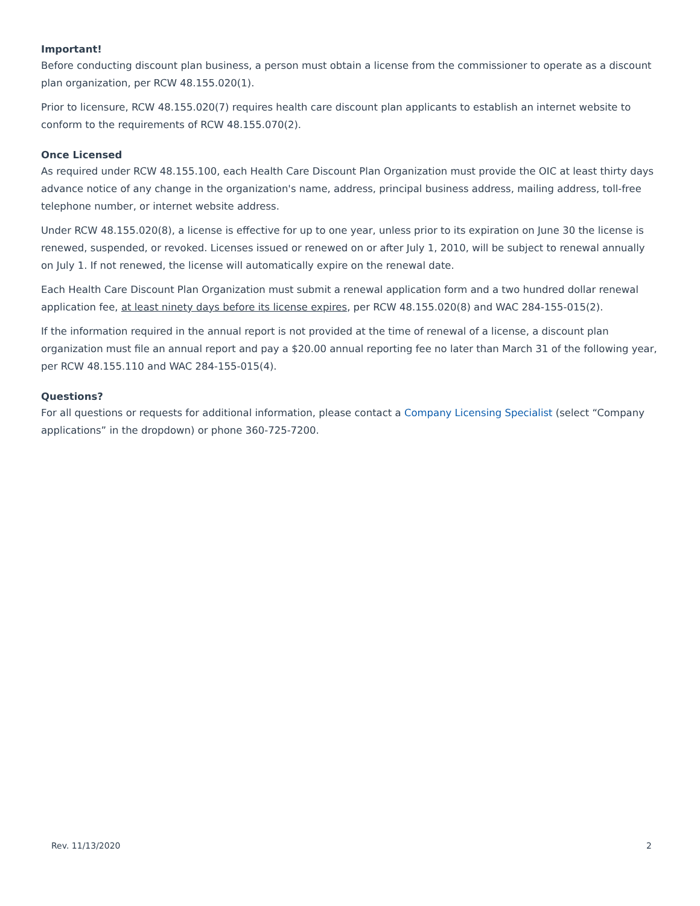Important!
Before conducting discount plan business, a person must obtain a license from the commissioner to operate as a discount plan organization, per RCW 48.155.020(1).
Prior to licensure, RCW 48.155.020(7) requires health care discount plan applicants to establish an internet website to conform to the requirements of RCW 48.155.070(2).
Once Licensed
As required under RCW 48.155.100, each Health Care Discount Plan Organization must provide the OIC at least thirty days advance notice of any change in the organization's name, address, principal business address, mailing address, toll-free telephone number, or internet website address.
Under RCW 48.155.020(8), a license is effective for up to one year, unless prior to its expiration on June 30 the license is renewed, suspended, or revoked. Licenses issued or renewed on or after July 1, 2010, will be subject to renewal annually on July 1. If not renewed, the license will automatically expire on the renewal date.
Each Health Care Discount Plan Organization must submit a renewal application form and a two hundred dollar renewal application fee, at least ninety days before its license expires, per RCW 48.155.020(8) and WAC 284-155-015(2).
If the information required in the annual report is not provided at the time of renewal of a license, a discount plan organization must file an annual report and pay a $20.00 annual reporting fee no later than March 31 of the following year, per RCW 48.155.110 and WAC 284-155-015(4).
Questions?
For all questions or requests for additional information, please contact a Company Licensing Specialist (select “Company applications” in the dropdown) or phone 360-725-7200.
Rev. 11/13/2020 2